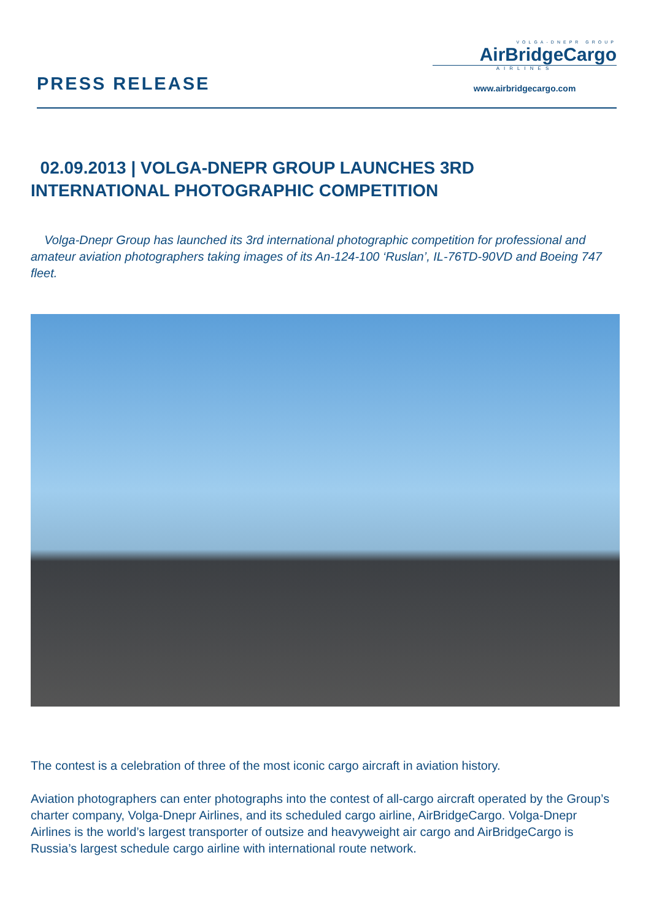PRESS RELEASE
VOLGA-DNEPR GROUP
AirBridgeCargo
AIRLINES
www.airbridgecargo.com
02.09.2013 | VOLGA-DNEPR GROUP LAUNCHES 3RD INTERNATIONAL PHOTOGRAPHIC COMPETITION
Volga-Dnepr Group has launched its 3rd international photographic competition for professional and amateur aviation photographers taking images of its An-124-100 ‘Ruslan’, IL-76TD-90VD and Boeing 747 fleet.
The contest is a celebration of three of the most iconic cargo aircraft in aviation history.
Aviation photographers can enter photographs into the contest of all-cargo aircraft operated by the Group’s charter company, Volga-Dnepr Airlines, and its scheduled cargo airline, AirBridgeCargo. Volga-Dnepr Airlines is the world’s largest transporter of outsize and heavyweight air cargo and AirBridgeCargo is Russia’s largest schedule cargo airline with international route network.